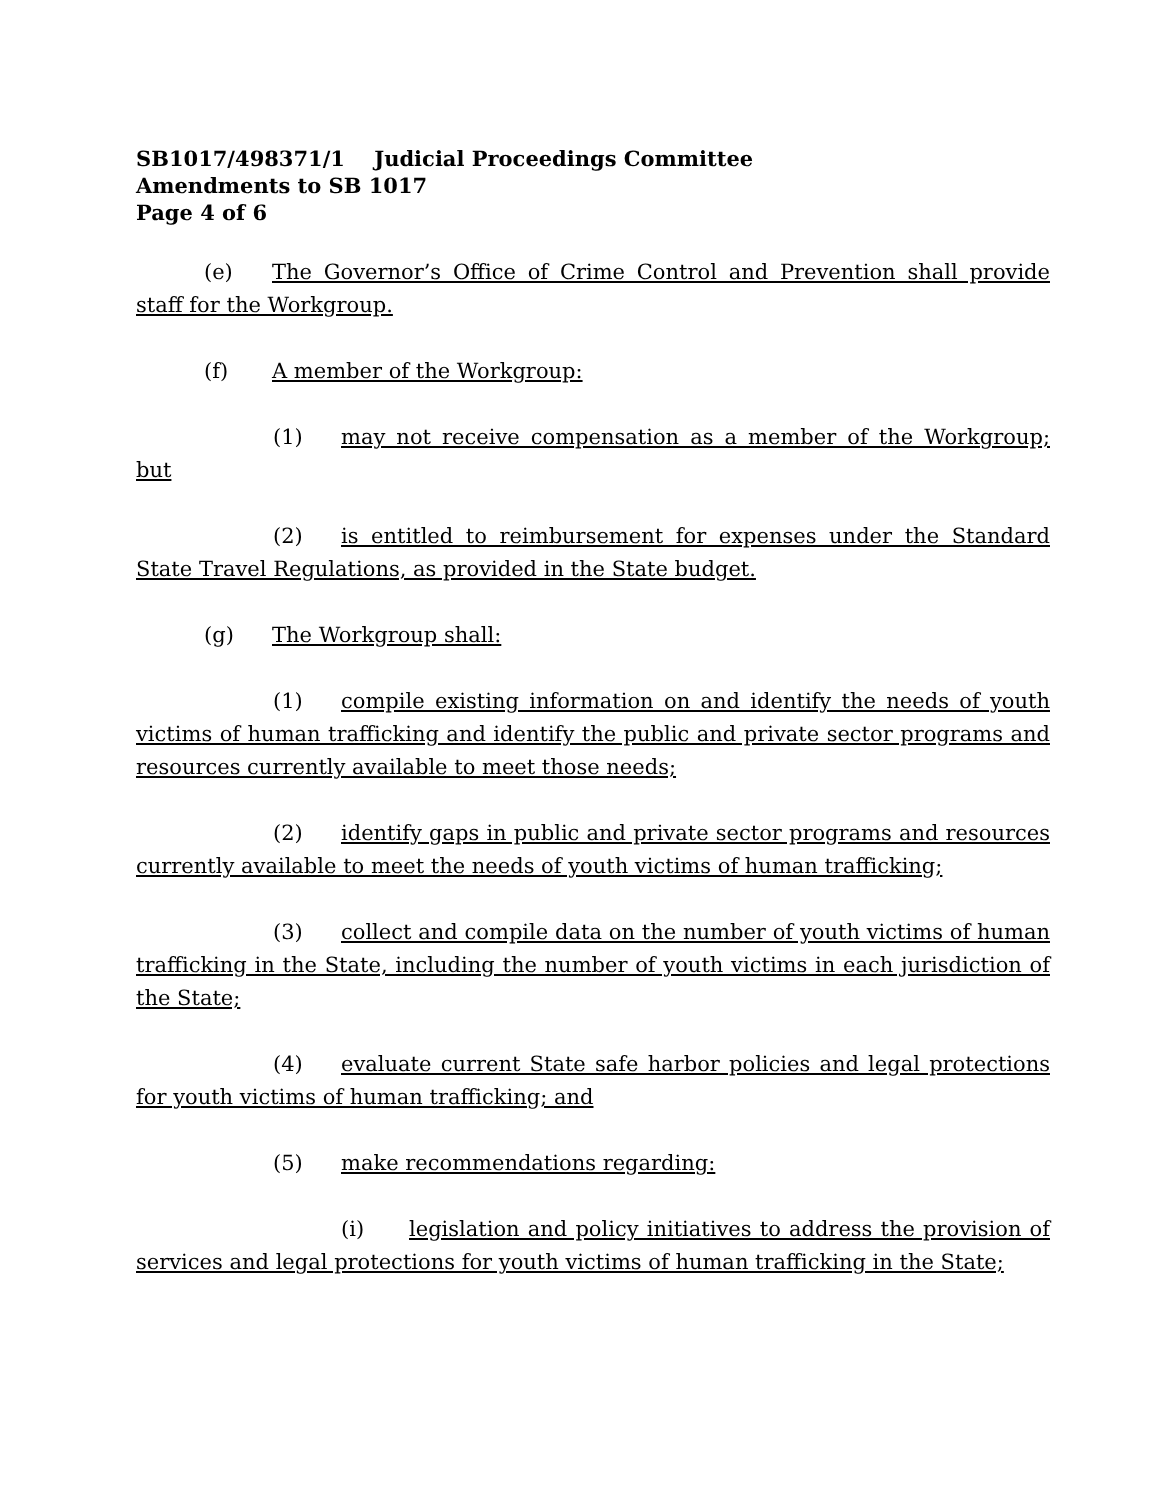SB1017/498371/1 Judicial Proceedings Committee
Amendments to SB 1017
Page 4 of 6
(e) The Governor’s Office of Crime Control and Prevention shall provide staff for the Workgroup.
(f) A member of the Workgroup:
(1) may not receive compensation as a member of the Workgroup; but
(2) is entitled to reimbursement for expenses under the Standard State Travel Regulations, as provided in the State budget.
(g) The Workgroup shall:
(1) compile existing information on and identify the needs of youth victims of human trafficking and identify the public and private sector programs and resources currently available to meet those needs;
(2) identify gaps in public and private sector programs and resources currently available to meet the needs of youth victims of human trafficking;
(3) collect and compile data on the number of youth victims of human trafficking in the State, including the number of youth victims in each jurisdiction of the State;
(4) evaluate current State safe harbor policies and legal protections for youth victims of human trafficking; and
(5) make recommendations regarding:
(i) legislation and policy initiatives to address the provision of services and legal protections for youth victims of human trafficking in the State;